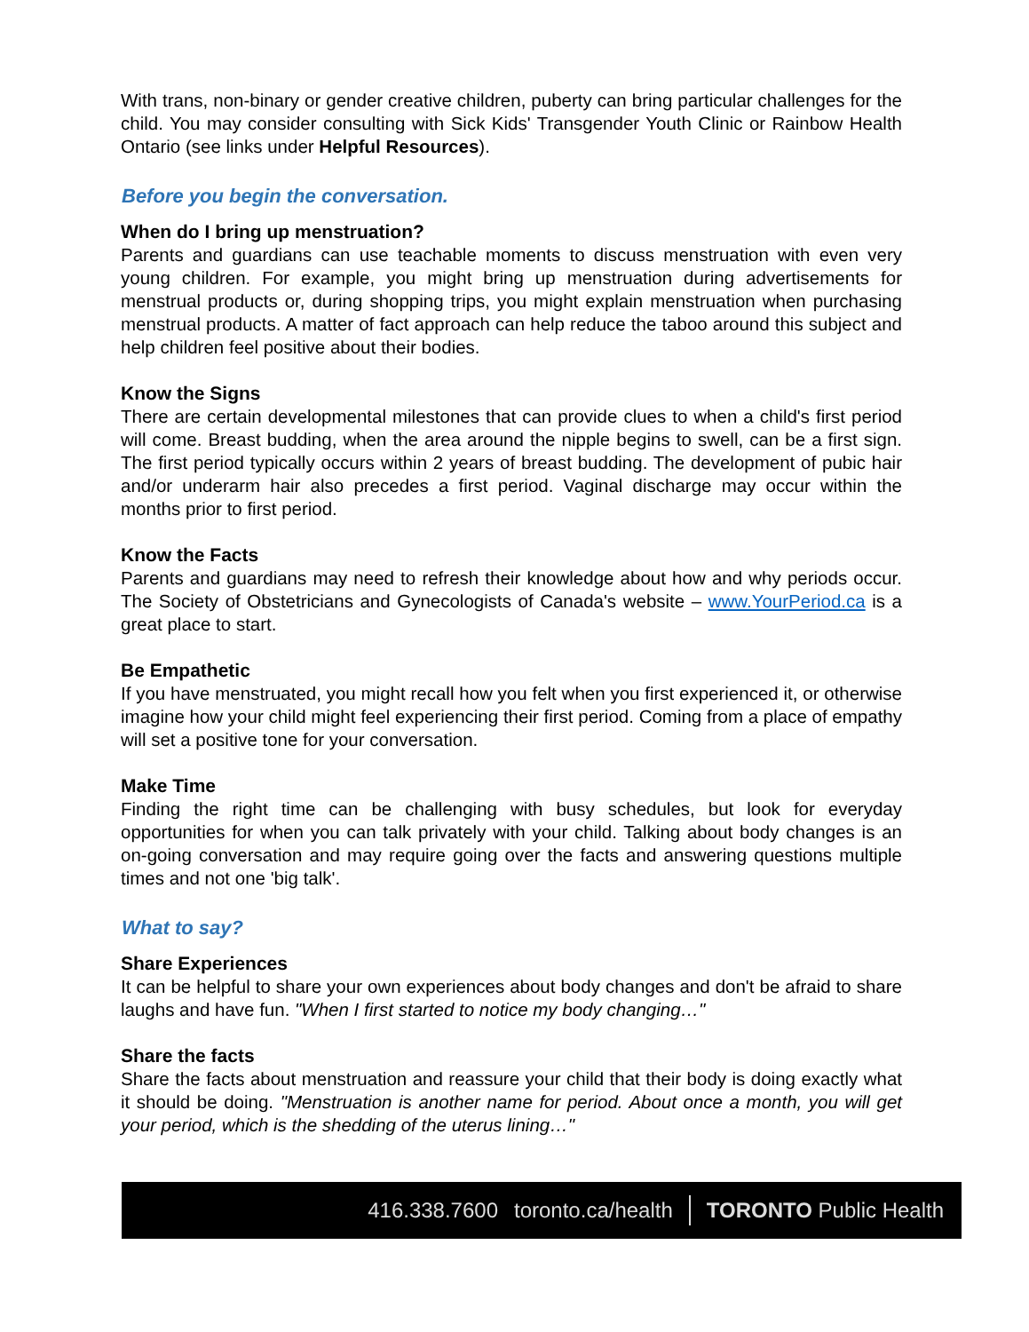With trans, non-binary or gender creative children, puberty can bring particular challenges for the child. You may consider consulting with Sick Kids' Transgender Youth Clinic or Rainbow Health Ontario (see links under Helpful Resources).
Before you begin the conversation.
When do I bring up menstruation?
Parents and guardians can use teachable moments to discuss menstruation with even very young children. For example, you might bring up menstruation during advertisements for menstrual products or, during shopping trips, you might explain menstruation when purchasing menstrual products. A matter of fact approach can help reduce the taboo around this subject and help children feel positive about their bodies.
Know the Signs
There are certain developmental milestones that can provide clues to when a child's first period will come. Breast budding, when the area around the nipple begins to swell, can be a first sign. The first period typically occurs within 2 years of breast budding. The development of pubic hair and/or underarm hair also precedes a first period. Vaginal discharge may occur within the months prior to first period.
Know the Facts
Parents and guardians may need to refresh their knowledge about how and why periods occur. The Society of Obstetricians and Gynecologists of Canada's website – www.YourPeriod.ca is a great place to start.
Be Empathetic
If you have menstruated, you might recall how you felt when you first experienced it, or otherwise imagine how your child might feel experiencing their first period. Coming from a place of empathy will set a positive tone for your conversation.
Make Time
Finding the right time can be challenging with busy schedules, but look for everyday opportunities for when you can talk privately with your child. Talking about body changes is an on-going conversation and may require going over the facts and answering questions multiple times and not one 'big talk'.
What to say?
Share Experiences
It can be helpful to share your own experiences about body changes and don't be afraid to share laughs and have fun. "When I first started to notice my body changing…"
Share the facts
Share the facts about menstruation and reassure your child that their body is doing exactly what it should be doing. "Menstruation is another name for period. About once a month, you will get your period, which is the shedding of the uterus lining…"
416.338.7600 toronto.ca/health TORONTO Public Health